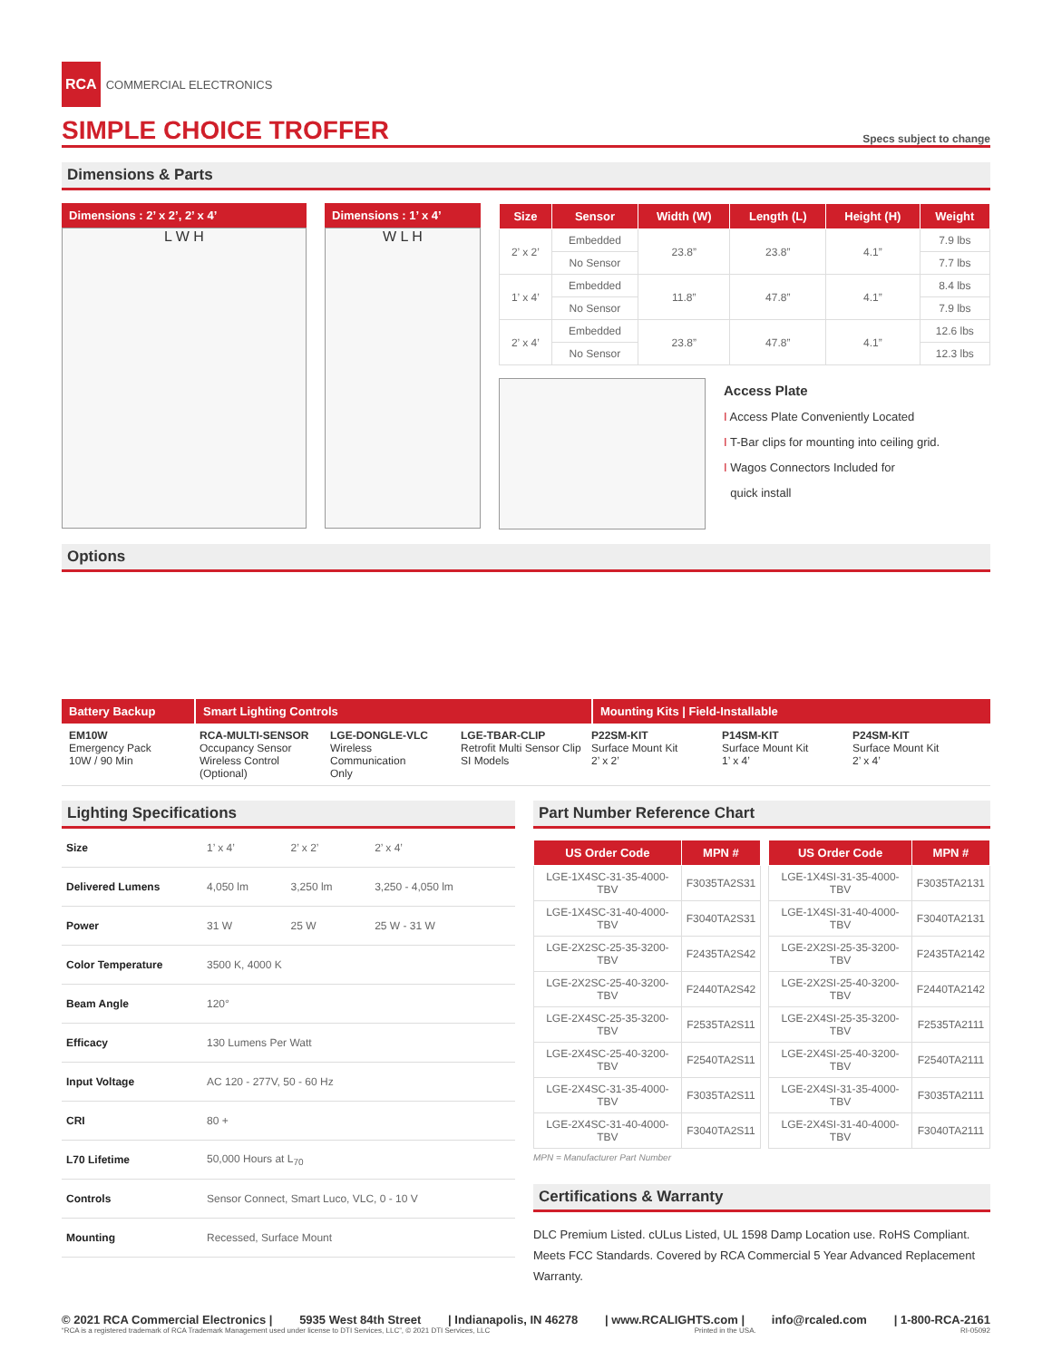RCA COMMERCIAL ELECTRONICS
SIMPLE CHOICE TROFFER Specs subject to change
Dimensions & Parts
Dimensions : 2’ x 2’, 2’ x 4’
L W H
Dimensions : 1’ x 4’
W L H
| Size | Sensor | Width (W) | Length (L) | Height (H) | Weight |
| --- | --- | --- | --- | --- | --- |
| 2’ x 2’ | Embedded | 23.8” | 23.8” | 4.1” | 7.9 lbs |
| | No Sensor | | | | 7.7 lbs |
| 1’ x 4’ | Embedded | 11.8” | 47.8” | 4.1” | 8.4 lbs |
| | No Sensor | | | | 7.9 lbs |
| 2’ x 4’ | Embedded | 23.8” | 47.8” | 4.1” | 12.6 lbs |
| | No Sensor | | | | 12.3 lbs |
Access Plate
I Access Plate Conveniently Located
I T-Bar clips for mounting into ceiling grid.
I Wagos Connectors Included for
quick install
Options
Battery Backup Smart Lighting Controls Mounting Kits | Field-Installable
EM10W
Emergency Pack
10W / 90 Min
RCA-MULTI-SENSOR
Occupancy Sensor
Wireless Control
(Optional)
LGE-DONGLE-VLC
Wireless
Communication
Only
LGE-TBAR-CLIP
Retrofit Multi Sensor Clip
SI Models
P22SM-KIT
Surface Mount Kit
2’ x 2’
P14SM-KIT
Surface Mount Kit
1’ x 4’
P24SM-KIT
Surface Mount Kit
2’ x 4’
Lighting Specifications
| Size | 1’ x 4’ | 2’ x 2’ | 2’ x 4’ |
| Delivered Lumens | 4,050 lm | 3,250 lm | 3,250 - 4,050 lm |
| Power | 31 W | 25 W | 25 W - 31 W |
| Color Temperature | 3500 K, 4000 K | | |
| Beam Angle | 120° | | |
| Efficacy | 130 Lumens Per Watt | | |
| Input Voltage | AC 120 - 277V, 50 - 60 Hz | | |
| CRI | 80 + | | |
| L70 Lifetime | 50,000 Hours at L<sub>70</sub> | | |
| Controls | Sensor Connect, Smart Luco, VLC, 0 - 10 V | | |
| Mounting | Recessed, Surface Mount | | |
Part Number Reference Chart
| US Order Code | MPN # |
| --- | --- |
| LGE-1X4SC-31-35-4000-TBV | F3035TA2S31 |
| LGE-1X4SC-31-40-4000-TBV | F3040TA2S31 |
| LGE-2X2SC-25-35-3200-TBV | F2435TA2S42 |
| LGE-2X2SC-25-40-3200-TBV | F2440TA2S42 |
| LGE-2X4SC-25-35-3200-TBV | F2535TA2S11 |
| LGE-2X4SC-25-40-3200-TBV | F2540TA2S11 |
| LGE-2X4SC-31-35-4000-TBV | F3035TA2S11 |
| LGE-2X4SC-31-40-4000-TBV | F3040TA2S11 |
| US Order Code | MPN # |
| --- | --- |
| LGE-1X4SI-31-35-4000-TBV | F3035TA2131 |
| LGE-1X4SI-31-40-4000-TBV | F3040TA2131 |
| LGE-2X2SI-25-35-3200-TBV | F2435TA2142 |
| LGE-2X2SI-25-40-3200-TBV | F2440TA2142 |
| LGE-2X4SI-25-35-3200-TBV | F2535TA2111 |
| LGE-2X4SI-25-40-3200-TBV | F2540TA2111 |
| LGE-2X4SI-31-35-4000-TBV | F3035TA2111 |
| LGE-2X4SI-31-40-4000-TBV | F3040TA2111 |
MPN = Manufacturer Part Number
Certifications & Warranty
DLC Premium Listed. cULus Listed, UL 1598 Damp Location use. RoHS Compliant. Meets FCC Standards. Covered by RCA Commercial 5 Year Advanced Replacement Warranty.
© 2021 RCA Commercial Electronics | 5935 West 84th Street | Indianapolis, IN 46278 | www.RCALIGHTS.com | info@rcaled.com | 1-800-RCA-2161
“RCA is a registered trademark of RCA Trademark Management used under license to DTI Services, LLC”, © 2021 DTI Services, LLC Printed in the USA. RI-05092